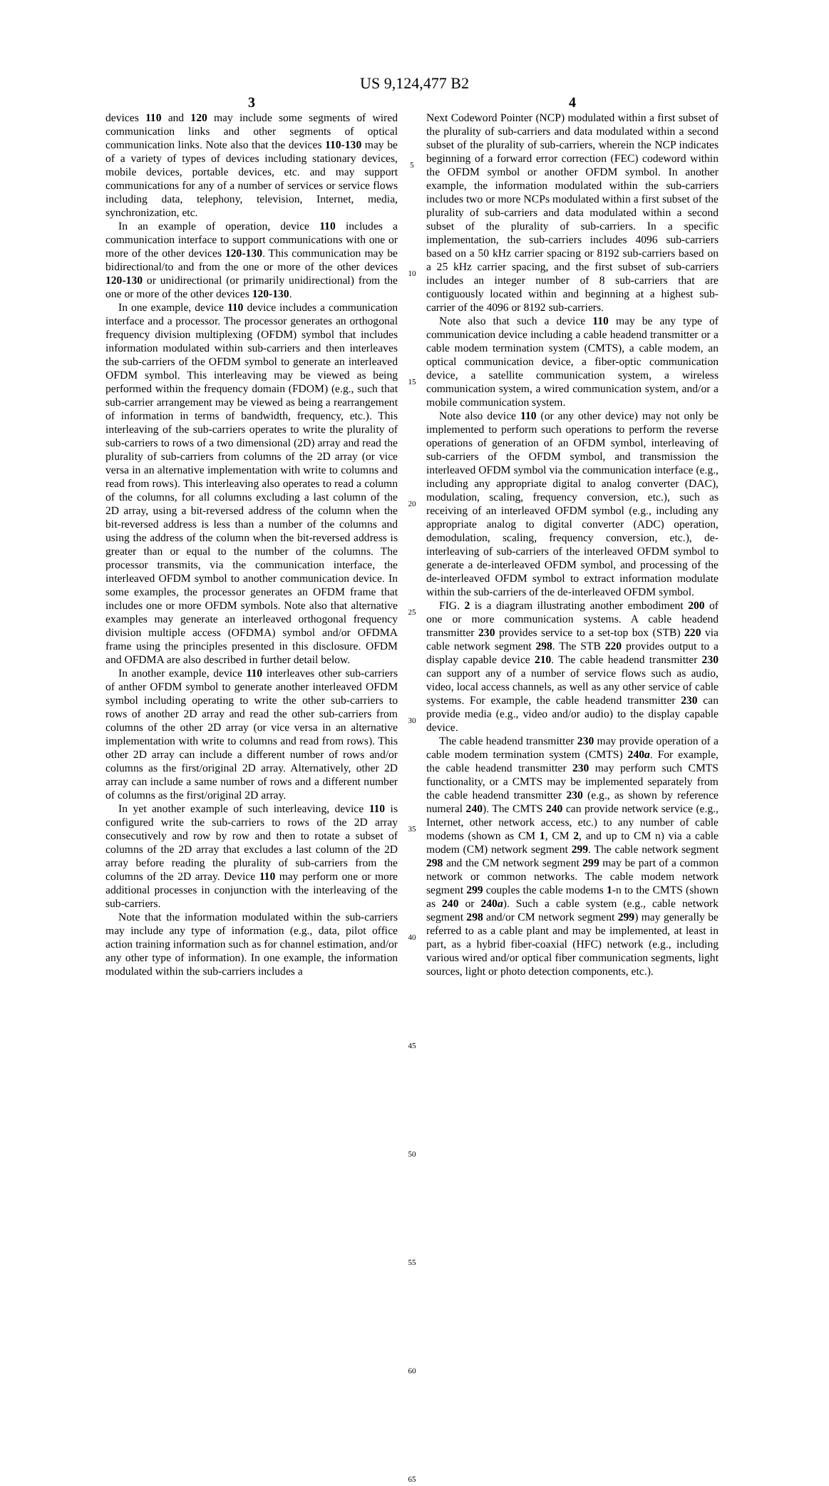US 9,124,477 B2
3
devices 110 and 120 may include some segments of wired communication links and other segments of optical communication links. Note also that the devices 110-130 may be of a variety of types of devices including stationary devices, mobile devices, portable devices, etc. and may support communications for any of a number of services or service flows including data, telephony, television, Internet, media, synchronization, etc.
In an example of operation, device 110 includes a communication interface to support communications with one or more of the other devices 120-130. This communication may be bidirectional/to and from the one or more of the other devices 120-130 or unidirectional (or primarily unidirectional) from the one or more of the other devices 120-130.
In one example, device 110 device includes a communication interface and a processor. The processor generates an orthogonal frequency division multiplexing (OFDM) symbol that includes information modulated within sub-carriers and then interleaves the sub-carriers of the OFDM symbol to generate an interleaved OFDM symbol. This interleaving may be viewed as being performed within the frequency domain (FDOM) (e.g., such that sub-carrier arrangement may be viewed as being a rearrangement of information in terms of bandwidth, frequency, etc.). This interleaving of the sub-carriers operates to write the plurality of sub-carriers to rows of a two dimensional (2D) array and read the plurality of sub-carriers from columns of the 2D array (or vice versa in an alternative implementation with write to columns and read from rows). This interleaving also operates to read a column of the columns, for all columns excluding a last column of the 2D array, using a bit-reversed address of the column when the bit-reversed address is less than a number of the columns and using the address of the column when the bit-reversed address is greater than or equal to the number of the columns. The processor transmits, via the communication interface, the interleaved OFDM symbol to another communication device. In some examples, the processor generates an OFDM frame that includes one or more OFDM symbols. Note also that alternative examples may generate an interleaved orthogonal frequency division multiple access (OFDMA) symbol and/or OFDMA frame using the principles presented in this disclosure. OFDM and OFDMA are also described in further detail below.
In another example, device 110 interleaves other sub-carriers of anther OFDM symbol to generate another interleaved OFDM symbol including operating to write the other sub-carriers to rows of another 2D array and read the other sub-carriers from columns of the other 2D array (or vice versa in an alternative implementation with write to columns and read from rows). This other 2D array can include a different number of rows and/or columns as the first/original 2D array. Alternatively, other 2D array can include a same number of rows and a different number of columns as the first/original 2D array.
In yet another example of such interleaving, device 110 is configured write the sub-carriers to rows of the 2D array consecutively and row by row and then to rotate a subset of columns of the 2D array that excludes a last column of the 2D array before reading the plurality of sub-carriers from the columns of the 2D array. Device 110 may perform one or more additional processes in conjunction with the interleaving of the sub-carriers.
Note that the information modulated within the sub-carriers may include any type of information (e.g., data, pilot office action training information such as for channel estimation, and/or any other type of information). In one example, the information modulated within the sub-carriers includes a
5
10
15
20
25
30
35
40
45
50
55
60
65
4
Next Codeword Pointer (NCP) modulated within a first subset of the plurality of sub-carriers and data modulated within a second subset of the plurality of sub-carriers, wherein the NCP indicates beginning of a forward error correction (FEC) codeword within the OFDM symbol or another OFDM symbol. In another example, the information modulated within the sub-carriers includes two or more NCPs modulated within a first subset of the plurality of sub-carriers and data modulated within a second subset of the plurality of sub-carriers. In a specific implementation, the sub-carriers includes 4096 sub-carriers based on a 50 kHz carrier spacing or 8192 sub-carriers based on a 25 kHz carrier spacing, and the first subset of sub-carriers includes an integer number of 8 sub-carriers that are contiguously located within and beginning at a highest sub-carrier of the 4096 or 8192 sub-carriers.
Note also that such a device 110 may be any type of communication device including a cable headend transmitter or a cable modem termination system (CMTS), a cable modem, an optical communication device, a fiber-optic communication device, a satellite communication system, a wireless communication system, a wired communication system, and/or a mobile communication system.
Note also device 110 (or any other device) may not only be implemented to perform such operations to perform the reverse operations of generation of an OFDM symbol, interleaving of sub-carriers of the OFDM symbol, and transmission the interleaved OFDM symbol via the communication interface (e.g., including any appropriate digital to analog converter (DAC), modulation, scaling, frequency conversion, etc.), such as receiving of an interleaved OFDM symbol (e.g., including any appropriate analog to digital converter (ADC) operation, demodulation, scaling, frequency conversion, etc.), de-interleaving of sub-carriers of the interleaved OFDM symbol to generate a de-interleaved OFDM symbol, and processing of the de-interleaved OFDM symbol to extract information modulate within the sub-carriers of the de-interleaved OFDM symbol.
FIG. 2 is a diagram illustrating another embodiment 200 of one or more communication systems. A cable headend transmitter 230 provides service to a set-top box (STB) 220 via cable network segment 298. The STB 220 provides output to a display capable device 210. The cable headend transmitter 230 can support any of a number of service flows such as audio, video, local access channels, as well as any other service of cable systems. For example, the cable headend transmitter 230 can provide media (e.g., video and/or audio) to the display capable device.
The cable headend transmitter 230 may provide operation of a cable modem termination system (CMTS) 240a. For example, the cable headend transmitter 230 may perform such CMTS functionality, or a CMTS may be implemented separately from the cable headend transmitter 230 (e.g., as shown by reference numeral 240). The CMTS 240 can provide network service (e.g., Internet, other network access, etc.) to any number of cable modems (shown as CM 1, CM 2, and up to CM n) via a cable modem (CM) network segment 299. The cable network segment 298 and the CM network segment 299 may be part of a common network or common networks. The cable modem network segment 299 couples the cable modems 1-n to the CMTS (shown as 240 or 240a). Such a cable system (e.g., cable network segment 298 and/or CM network segment 299) may generally be referred to as a cable plant and may be implemented, at least in part, as a hybrid fiber-coaxial (HFC) network (e.g., including various wired and/or optical fiber communication segments, light sources, light or photo detection components, etc.).